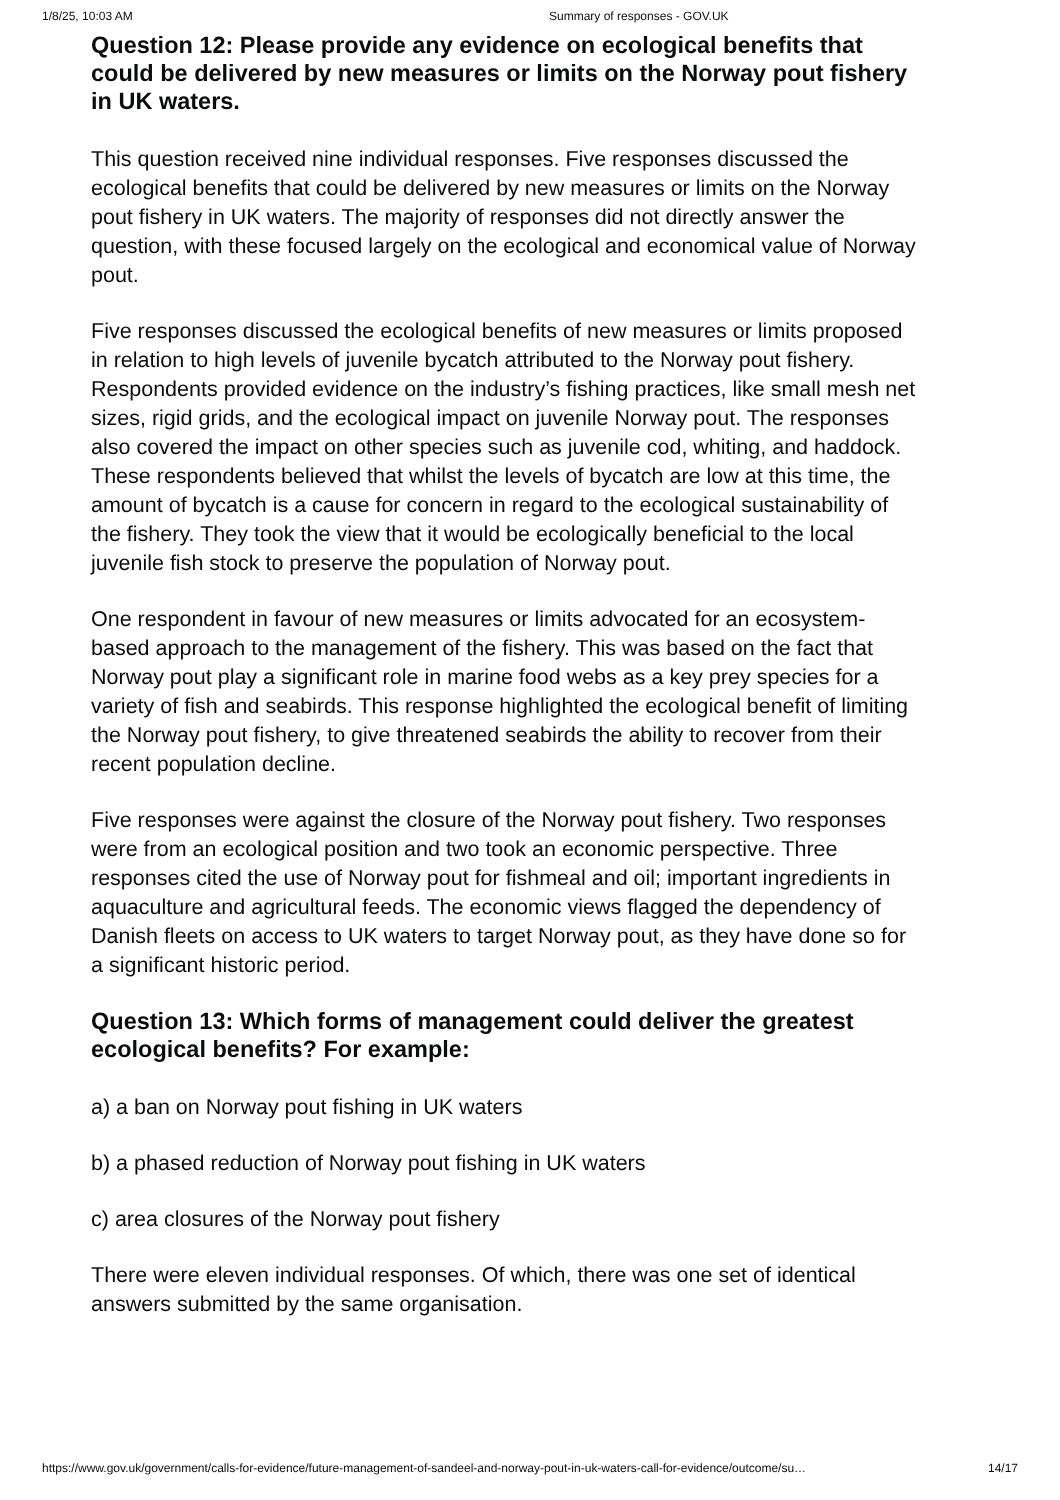1/8/25, 10:03 AM Summary of responses - GOV.UK
Question 12: Please provide any evidence on ecological benefits that could be delivered by new measures or limits on the Norway pout fishery in UK waters.
This question received nine individual responses. Five responses discussed the ecological benefits that could be delivered by new measures or limits on the Norway pout fishery in UK waters. The majority of responses did not directly answer the question, with these focused largely on the ecological and economical value of Norway pout.
Five responses discussed the ecological benefits of new measures or limits proposed in relation to high levels of juvenile bycatch attributed to the Norway pout fishery. Respondents provided evidence on the industry’s fishing practices, like small mesh net sizes, rigid grids, and the ecological impact on juvenile Norway pout. The responses also covered the impact on other species such as juvenile cod, whiting, and haddock. These respondents believed that whilst the levels of bycatch are low at this time, the amount of bycatch is a cause for concern in regard to the ecological sustainability of the fishery. They took the view that it would be ecologically beneficial to the local juvenile fish stock to preserve the population of Norway pout.
One respondent in favour of new measures or limits advocated for an ecosystem-based approach to the management of the fishery. This was based on the fact that Norway pout play a significant role in marine food webs as a key prey species for a variety of fish and seabirds. This response highlighted the ecological benefit of limiting the Norway pout fishery, to give threatened seabirds the ability to recover from their recent population decline.
Five responses were against the closure of the Norway pout fishery. Two responses were from an ecological position and two took an economic perspective. Three responses cited the use of Norway pout for fishmeal and oil; important ingredients in aquaculture and agricultural feeds. The economic views flagged the dependency of Danish fleets on access to UK waters to target Norway pout, as they have done so for a significant historic period.
Question 13: Which forms of management could deliver the greatest ecological benefits? For example:
a) a ban on Norway pout fishing in UK waters
b) a phased reduction of Norway pout fishing in UK waters
c) area closures of the Norway pout fishery
There were eleven individual responses. Of which, there was one set of identical answers submitted by the same organisation.
https://www.gov.uk/government/calls-for-evidence/future-management-of-sandeel-and-norway-pout-in-uk-waters-call-for-evidence/outcome/su… 14/17